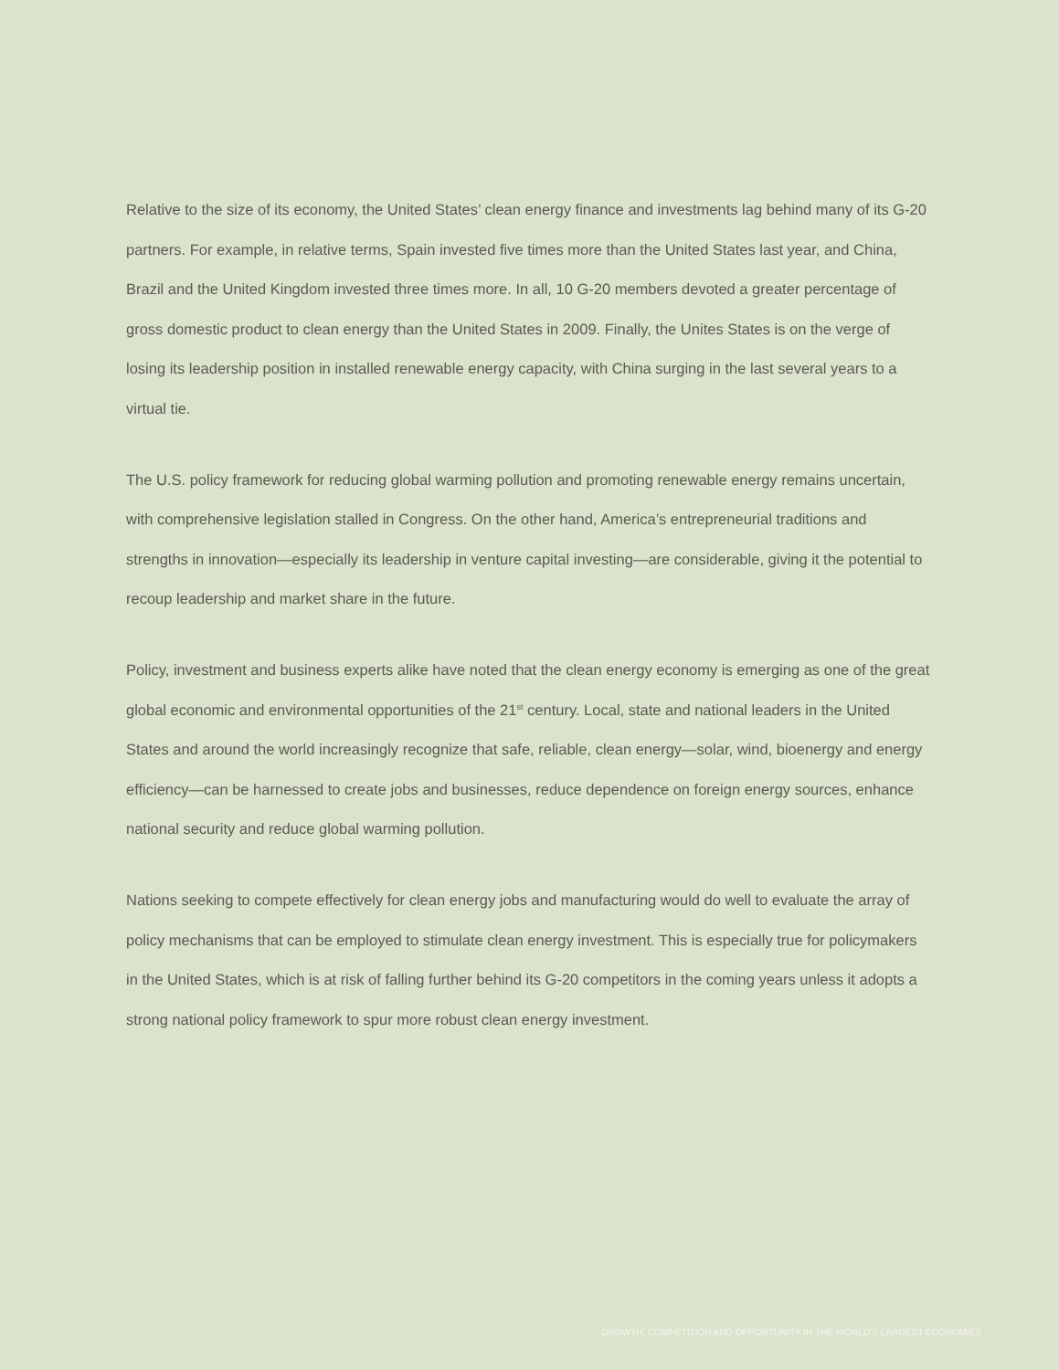Relative to the size of its economy, the United States’ clean energy finance and investments lag behind many of its G-20 partners. For example, in relative terms, Spain invested five times more than the United States last year, and China, Brazil and the United Kingdom invested three times more. In all, 10 G-20 members devoted a greater percentage of gross domestic product to clean energy than the United States in 2009. Finally, the Unites States is on the verge of losing its leadership position in installed renewable energy capacity, with China surging in the last several years to a virtual tie.
The U.S. policy framework for reducing global warming pollution and promoting renewable energy remains uncertain, with comprehensive legislation stalled in Congress. On the other hand, America’s entrepreneurial traditions and strengths in innovation—especially its leadership in venture capital investing—are considerable, giving it the potential to recoup leadership and market share in the future.
Policy, investment and business experts alike have noted that the clean energy economy is emerging as one of the great global economic and environmental opportunities of the 21<sup>st</sup> century. Local, state and national leaders in the United States and around the world increasingly recognize that safe, reliable, clean energy—solar, wind, bioenergy and energy efficiency—can be harnessed to create jobs and businesses, reduce dependence on foreign energy sources, enhance national security and reduce global warming pollution.
Nations seeking to compete effectively for clean energy jobs and manufacturing would do well to evaluate the array of policy mechanisms that can be employed to stimulate clean energy investment. This is especially true for policymakers in the United States, which is at risk of falling further behind its G-20 competitors in the coming years unless it adopts a strong national policy framework to spur more robust clean energy investment.
GROWTH, COMPETITION AND OPPORTUNITY IN THE WORLD’S LARGEST ECONOMIES